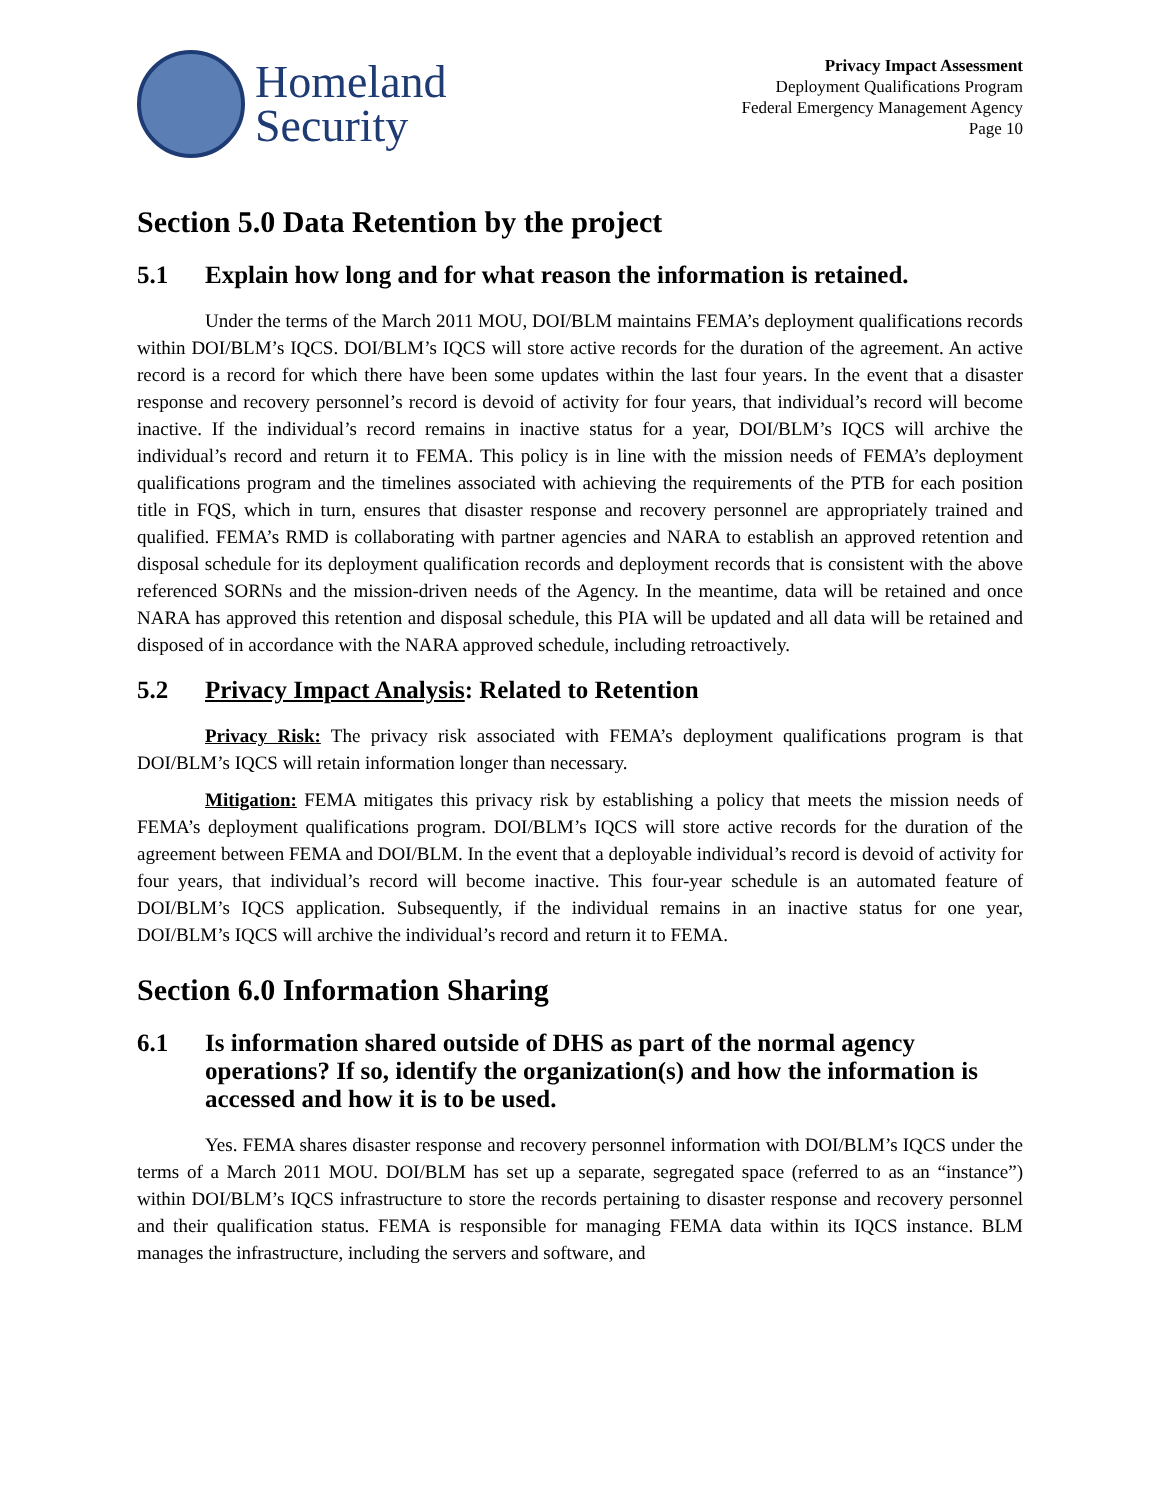Homeland
Security
Privacy Impact Assessment
Deployment Qualifications Program
Federal Emergency Management Agency
Page 10
Section 5.0 Data Retention by the project
5.1 Explain how long and for what reason the information is retained.
Under the terms of the March 2011 MOU, DOI/BLM maintains FEMA’s deployment qualifications records within DOI/BLM’s IQCS. DOI/BLM’s IQCS will store active records for the duration of the agreement. An active record is a record for which there have been some updates within the last four years. In the event that a disaster response and recovery personnel’s record is devoid of activity for four years, that individual’s record will become inactive. If the individual’s record remains in inactive status for a year, DOI/BLM’s IQCS will archive the individual’s record and return it to FEMA. This policy is in line with the mission needs of FEMA’s deployment qualifications program and the timelines associated with achieving the requirements of the PTB for each position title in FQS, which in turn, ensures that disaster response and recovery personnel are appropriately trained and qualified. FEMA’s RMD is collaborating with partner agencies and NARA to establish an approved retention and disposal schedule for its deployment qualification records and deployment records that is consistent with the above referenced SORNs and the mission-driven needs of the Agency. In the meantime, data will be retained and once NARA has approved this retention and disposal schedule, this PIA will be updated and all data will be retained and disposed of in accordance with the NARA approved schedule, including retroactively.
5.2 Privacy Impact Analysis: Related to Retention
Privacy Risk: The privacy risk associated with FEMA’s deployment qualifications program is that DOI/BLM’s IQCS will retain information longer than necessary.
Mitigation: FEMA mitigates this privacy risk by establishing a policy that meets the mission needs of FEMA’s deployment qualifications program. DOI/BLM’s IQCS will store active records for the duration of the agreement between FEMA and DOI/BLM. In the event that a deployable individual’s record is devoid of activity for four years, that individual’s record will become inactive. This four-year schedule is an automated feature of DOI/BLM’s IQCS application. Subsequently, if the individual remains in an inactive status for one year, DOI/BLM’s IQCS will archive the individual’s record and return it to FEMA.
Section 6.0 Information Sharing
6.1 Is information shared outside of DHS as part of the normal agency operations? If so, identify the organization(s) and how the information is accessed and how it is to be used.
Yes. FEMA shares disaster response and recovery personnel information with DOI/BLM’s IQCS under the terms of a March 2011 MOU. DOI/BLM has set up a separate, segregated space (referred to as an “instance”) within DOI/BLM’s IQCS infrastructure to store the records pertaining to disaster response and recovery personnel and their qualification status. FEMA is responsible for managing FEMA data within its IQCS instance. BLM manages the infrastructure, including the servers and software, and